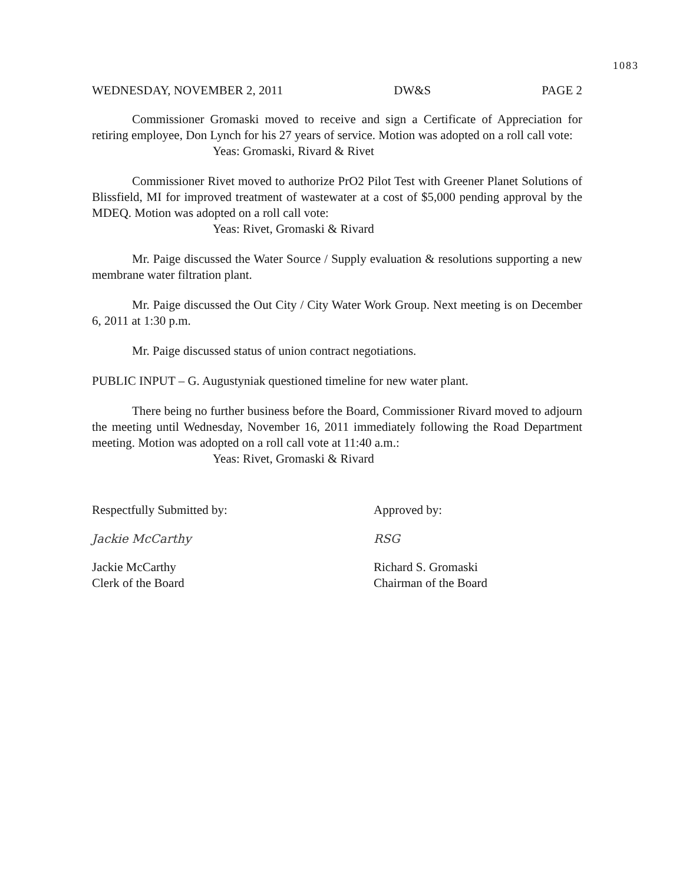1083
WEDNESDAY, NOVEMBER 2, 2011 DW&S PAGE 2
Commissioner Gromaski moved to receive and sign a Certificate of Appreciation for retiring employee, Don Lynch for his 27 years of service. Motion was adopted on a roll call vote:
Yeas: Gromaski, Rivard & Rivet
Commissioner Rivet moved to authorize PrO2 Pilot Test with Greener Planet Solutions of Blissfield, MI for improved treatment of wastewater at a cost of $5,000 pending approval by the MDEQ. Motion was adopted on a roll call vote:
Yeas: Rivet, Gromaski & Rivard
Mr. Paige discussed the Water Source / Supply evaluation & resolutions supporting a new membrane water filtration plant.
Mr. Paige discussed the Out City / City Water Work Group. Next meeting is on December 6, 2011 at 1:30 p.m.
Mr. Paige discussed status of union contract negotiations.
PUBLIC INPUT – G. Augustyniak questioned timeline for new water plant.
There being no further business before the Board, Commissioner Rivard moved to adjourn the meeting until Wednesday, November 16, 2011 immediately following the Road Department meeting. Motion was adopted on a roll call vote at 11:40 a.m.:
Yeas: Rivet, Gromaski & Rivard
Respectfully Submitted by:
Jackie McCarthy
Jackie McCarthy
Clerk of the Board
Approved by:
RSG
Richard S. Gromaski
Chairman of the Board